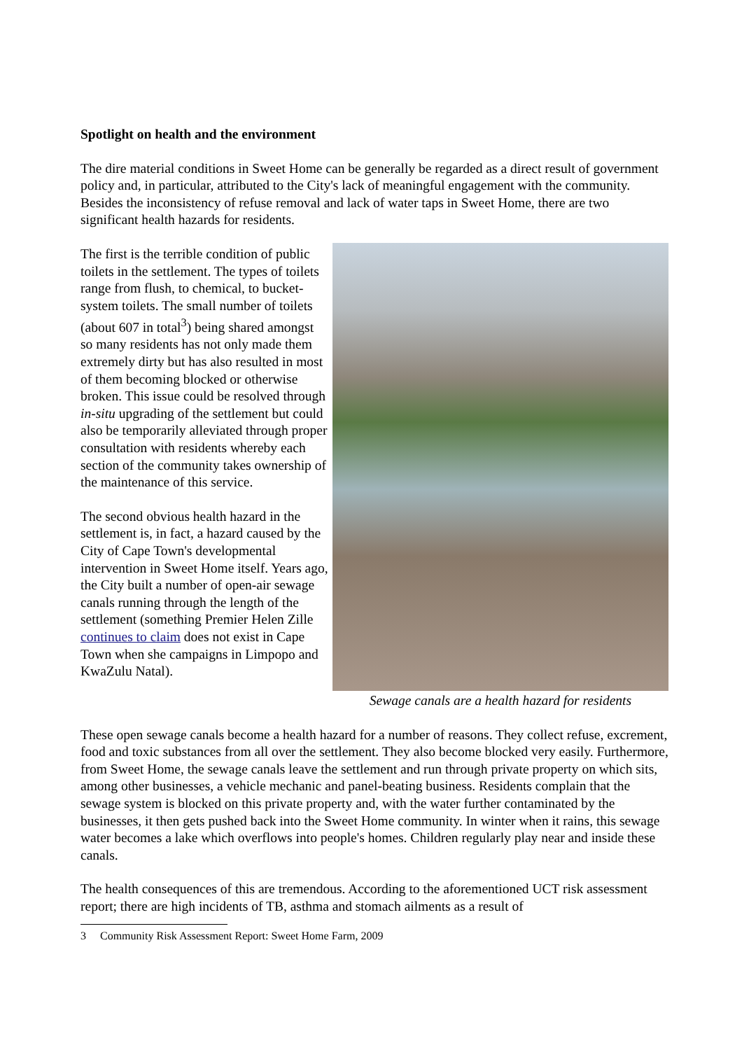Spotlight on health and the environment
The dire material conditions in Sweet Home can be generally be regarded as a direct result of government policy and, in particular, attributed to the City's lack of meaningful engagement with the community. Besides the inconsistency of refuse removal and lack of water taps in Sweet Home, there are two significant health hazards for residents.
The first is the terrible condition of public toilets in the settlement. The types of toilets range from flush, to chemical, to bucket-system toilets. The small number of toilets (about 607 in total<sup>3</sup>) being shared amongst so many residents has not only made them extremely dirty but has also resulted in most of them becoming blocked or otherwise broken. This issue could be resolved through in-situ upgrading of the settlement but could also be temporarily alleviated through proper consultation with residents whereby each section of the community takes ownership of the maintenance of this service.
The second obvious health hazard in the settlement is, in fact, a hazard caused by the City of Cape Town's developmental intervention in Sweet Home itself. Years ago, the City built a number of open-air sewage canals running through the length of the settlement (something Premier Helen Zille continues to claim does not exist in Cape Town when she campaigns in Limpopo and KwaZulu Natal).
Sewage canals are a health hazard for residents
These open sewage canals become a health hazard for a number of reasons. They collect refuse, excrement, food and toxic substances from all over the settlement. They also become blocked very easily. Furthermore, from Sweet Home, the sewage canals leave the settlement and run through private property on which sits, among other businesses, a vehicle mechanic and panel-beating business. Residents complain that the sewage system is blocked on this private property and, with the water further contaminated by the businesses, it then gets pushed back into the Sweet Home community. In winter when it rains, this sewage water becomes a lake which overflows into people's homes. Children regularly play near and inside these canals.
The health consequences of this are tremendous. According to the aforementioned UCT risk assessment report; there are high incidents of TB, asthma and stomach ailments as a result of
3 Community Risk Assessment Report: Sweet Home Farm, 2009